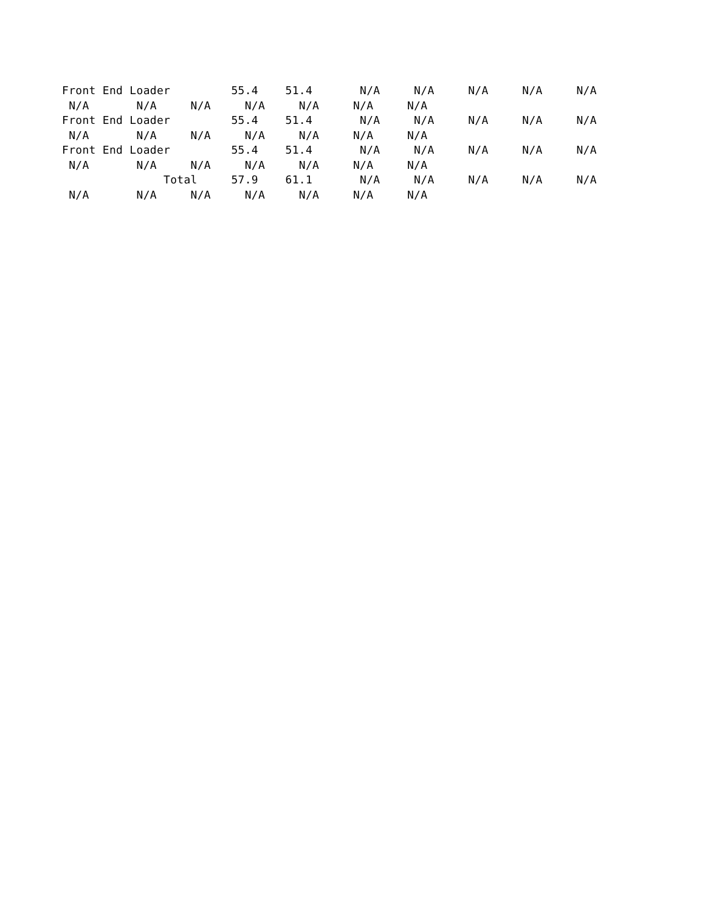Front End Loader         55.4    51.4       N/A     N/A     N/A     N/A     N/A
 N/A       N/A     N/A     N/A     N/A     N/A     N/A
Front End Loader         55.4    51.4       N/A     N/A     N/A     N/A     N/A
 N/A       N/A     N/A     N/A     N/A     N/A     N/A
Front End Loader         55.4    51.4       N/A     N/A     N/A     N/A     N/A
 N/A       N/A     N/A     N/A     N/A     N/A     N/A
               Total     57.9    61.1       N/A     N/A     N/A     N/A     N/A
 N/A       N/A     N/A     N/A     N/A     N/A     N/A